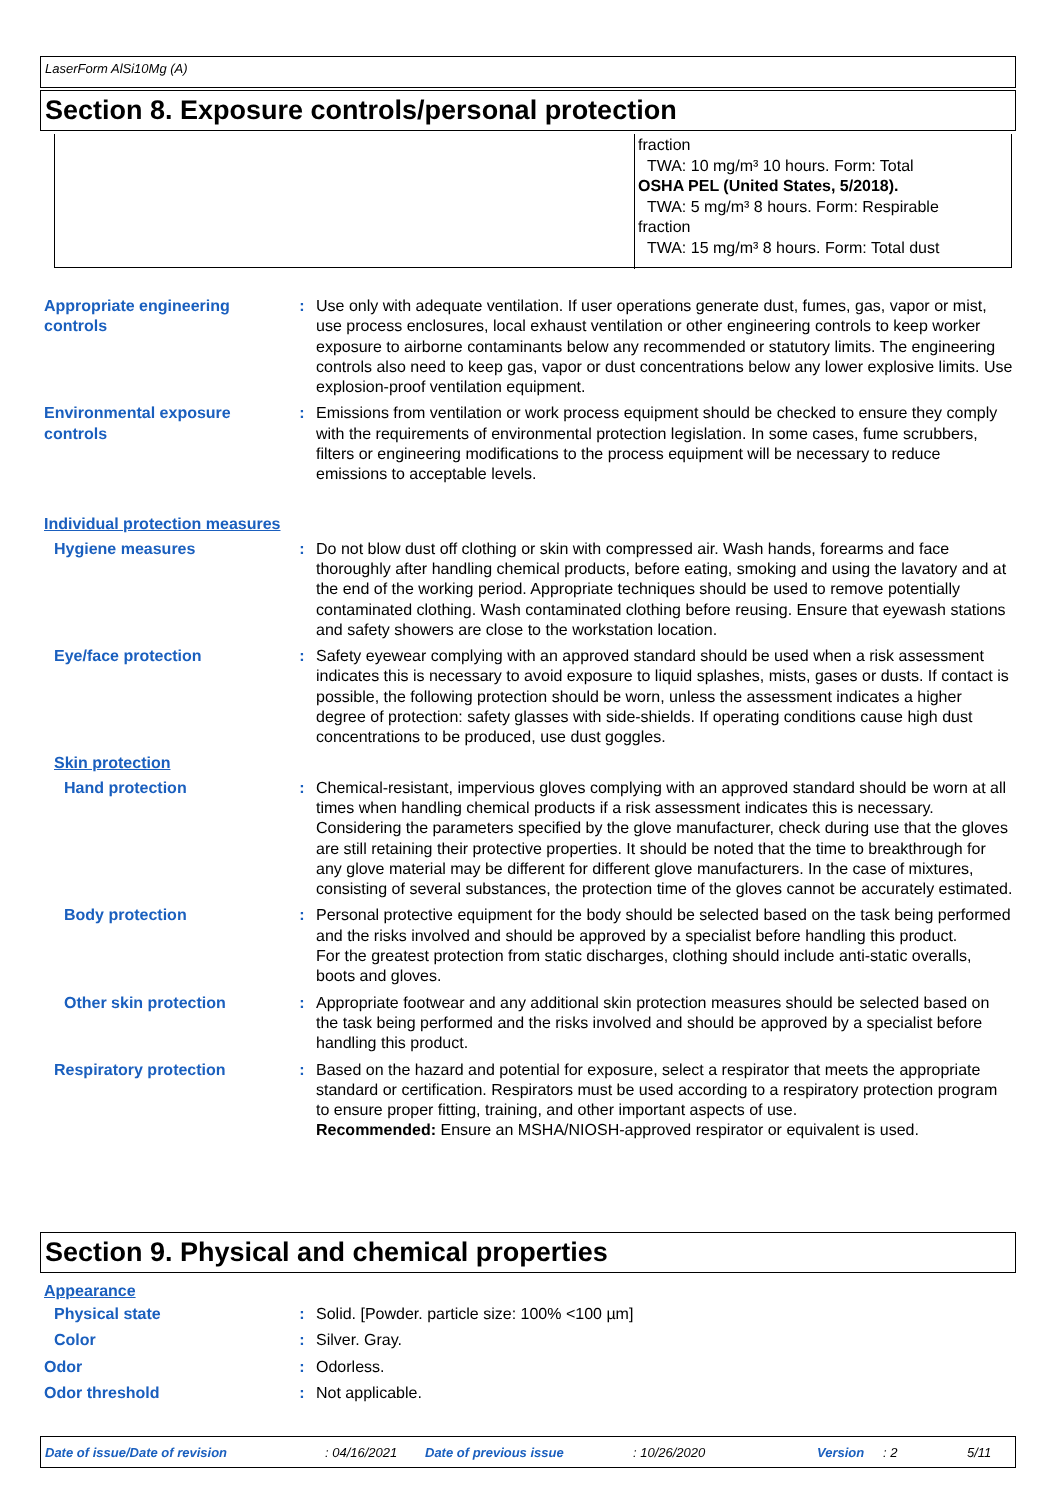LaserForm AlSi10Mg (A)
Section 8. Exposure controls/personal protection
fraction
TWA: 10 mg/m³ 10 hours. Form: Total
OSHA PEL (United States, 5/2018).
TWA: 5 mg/m³ 8 hours. Form: Respirable
fraction
TWA: 15 mg/m³ 8 hours. Form: Total dust
Appropriate engineering controls
: Use only with adequate ventilation. If user operations generate dust, fumes, gas, vapor or mist, use process enclosures, local exhaust ventilation or other engineering controls to keep worker exposure to airborne contaminants below any recommended or statutory limits. The engineering controls also need to keep gas, vapor or dust concentrations below any lower explosive limits. Use explosion-proof ventilation equipment.
Environmental exposure controls
: Emissions from ventilation or work process equipment should be checked to ensure they comply with the requirements of environmental protection legislation. In some cases, fume scrubbers, filters or engineering modifications to the process equipment will be necessary to reduce emissions to acceptable levels.
Individual protection measures
Hygiene measures : Do not blow dust off clothing or skin with compressed air. Wash hands, forearms and face thoroughly after handling chemical products, before eating, smoking and using the lavatory and at the end of the working period. Appropriate techniques should be used to remove potentially contaminated clothing. Wash contaminated clothing before reusing. Ensure that eyewash stations and safety showers are close to the workstation location.
Eye/face protection : Safety eyewear complying with an approved standard should be used when a risk assessment indicates this is necessary to avoid exposure to liquid splashes, mists, gases or dusts. If contact is possible, the following protection should be worn, unless the assessment indicates a higher degree of protection: safety glasses with side-shields. If operating conditions cause high dust concentrations to be produced, use dust goggles.
Skin protection
Hand protection : Chemical-resistant, impervious gloves complying with an approved standard should be worn at all times when handling chemical products if a risk assessment indicates this is necessary. Considering the parameters specified by the glove manufacturer, check during use that the gloves are still retaining their protective properties. It should be noted that the time to breakthrough for any glove material may be different for different glove manufacturers. In the case of mixtures, consisting of several substances, the protection time of the gloves cannot be accurately estimated.
Body protection : Personal protective equipment for the body should be selected based on the task being performed and the risks involved and should be approved by a specialist before handling this product.
For the greatest protection from static discharges, clothing should include anti-static overalls, boots and gloves.
Other skin protection : Appropriate footwear and any additional skin protection measures should be selected based on the task being performed and the risks involved and should be approved by a specialist before handling this product.
Respiratory protection : Based on the hazard and potential for exposure, select a respirator that meets the appropriate standard or certification. Respirators must be used according to a respiratory protection program to ensure proper fitting, training, and other important aspects of use.
Recommended: Ensure an MSHA/NIOSH-approved respirator or equivalent is used.
Section 9. Physical and chemical properties
Appearance
Physical state : Solid. [Powder. particle size: 100% <100 µm]
Color : Silver. Gray.
Odor : Odorless.
Odor threshold : Not applicable.
Date of issue/Date of revision: 04/16/2021 Date of previous issue: 10/26/2020 Version: 2 5/11